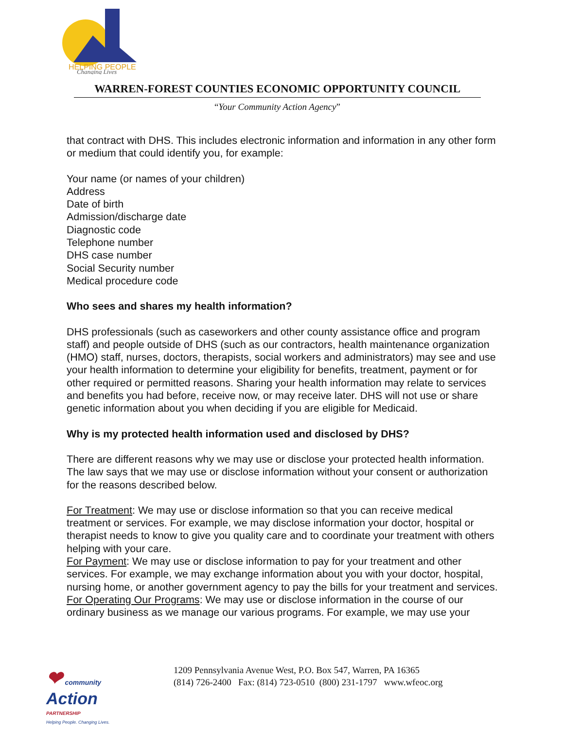HELPING PEOPLE
Changing Lives
WARREN-FOREST COUNTIES ECONOMIC OPPORTUNITY COUNCIL
“Your Community Action Agency”
that contract with DHS. This includes electronic information and information in any other form or medium that could identify you, for example:
Your name (or names of your children)
Address
Date of birth
Admission/discharge date
Diagnostic code
Telephone number
DHS case number
Social Security number
Medical procedure code
Who sees and shares my health information?
DHS professionals (such as caseworkers and other county assistance office and program staff) and people outside of DHS (such as our contractors, health maintenance organization (HMO) staff, nurses, doctors, therapists, social workers and administrators) may see and use your health information to determine your eligibility for benefits, treatment, payment or for other required or permitted reasons. Sharing your health information may relate to services and benefits you had before, receive now, or may receive later. DHS will not use or share genetic information about you when deciding if you are eligible for Medicaid.
Why is my protected health information used and disclosed by DHS?
There are different reasons why we may use or disclose your protected health information. The law says that we may use or disclose information without your consent or authorization for the reasons described below.
For Treatment: We may use or disclose information so that you can receive medical treatment or services. For example, we may disclose information your doctor, hospital or therapist needs to know to give you quality care and to coordinate your treatment with others helping with your care.
For Payment: We may use or disclose information to pay for your treatment and other services. For example, we may exchange information about you with your doctor, hospital, nursing home, or another government agency to pay the bills for your treatment and services.
For Operating Our Programs: We may use or disclose information in the course of our ordinary business as we manage our various programs. For example, we may use your
❤ community
Action
PARTNERSHIP
Helping People. Changing Lives.
1209 Pennsylvania Avenue West, P.O. Box 547, Warren, PA 16365
(814) 726-2400 Fax: (814) 723-0510 (800) 231-1797 www.wfeoc.org